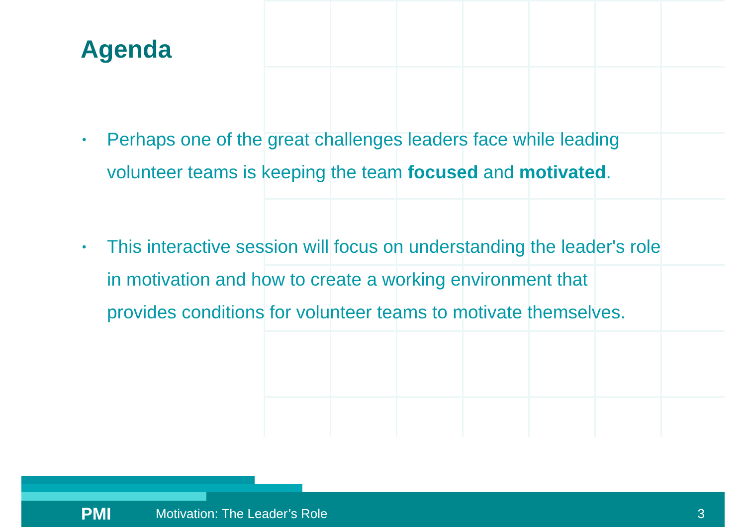Agenda
• Perhaps one of the great challenges leaders face while leading volunteer teams is keeping the team focused and motivated.
• This interactive session will focus on understanding the leader's role in motivation and how to create a working environment that provides conditions for volunteer teams to motivate themselves.
PMI Motivation: The Leader’s Role 3